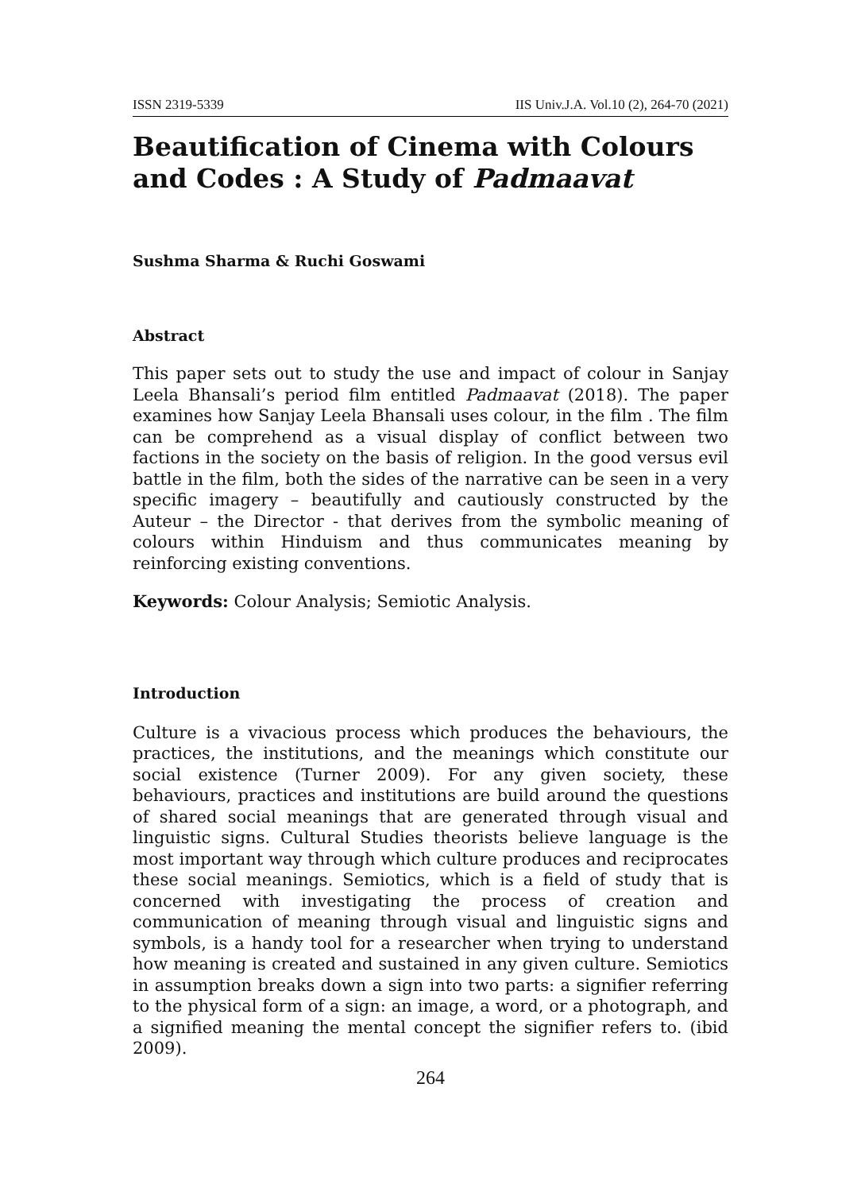ISSN 2319-5339 IIS Univ.J.A. Vol.10 (2), 264-70 (2021)
Beautification of Cinema with Colours and Codes : A Study of Padmaavat
Sushma Sharma & Ruchi Goswami
Abstract
This paper sets out to study the use and impact of colour in Sanjay Leela Bhansali’s period film entitled Padmaavat (2018). The paper examines how Sanjay Leela Bhansali uses colour, in the film . The film can be comprehend as a visual display of conflict between two factions in the society on the basis of religion. In the good versus evil battle in the film, both the sides of the narrative can be seen in a very specific imagery – beautifully and cautiously constructed by the Auteur – the Director - that derives from the symbolic meaning of colours within Hinduism and thus communicates meaning by reinforcing existing conventions.
Keywords: Colour Analysis; Semiotic Analysis.
Introduction
Culture is a vivacious process which produces the behaviours, the practices, the institutions, and the meanings which constitute our social existence (Turner 2009). For any given society, these behaviours, practices and institutions are build around the questions of shared social meanings that are generated through visual and linguistic signs. Cultural Studies theorists believe language is the most important way through which culture produces and reciprocates these social meanings. Semiotics, which is a field of study that is concerned with investigating the process of creation and communication of meaning through visual and linguistic signs and symbols, is a handy tool for a researcher when trying to understand how meaning is created and sustained in any given culture. Semiotics in assumption breaks down a sign into two parts: a signifier referring to the physical form of a sign: an image, a word, or a photograph, and a signified meaning the mental concept the signifier refers to. (ibid 2009).
264